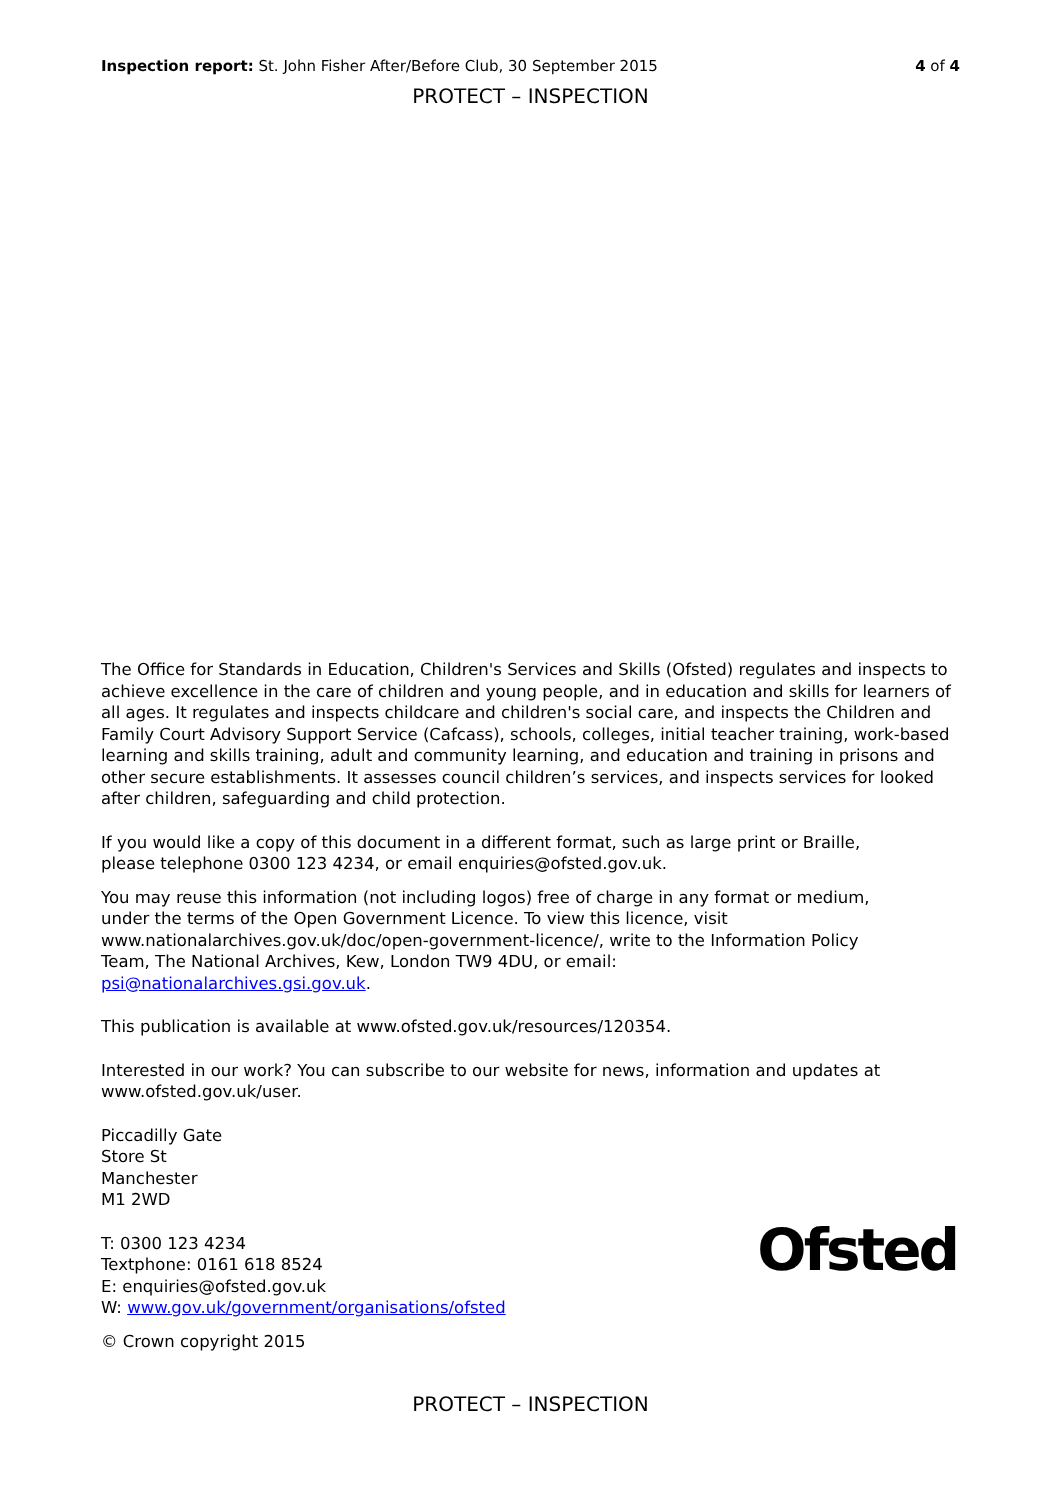Inspection report: St. John Fisher After/Before Club, 30 September 2015 4 of 4
PROTECT – INSPECTION
The Office for Standards in Education, Children's Services and Skills (Ofsted) regulates and inspects to achieve excellence in the care of children and young people, and in education and skills for learners of all ages. It regulates and inspects childcare and children's social care, and inspects the Children and Family Court Advisory Support Service (Cafcass), schools, colleges, initial teacher training, work-based learning and skills training, adult and community learning, and education and training in prisons and other secure establishments. It assesses council children’s services, and inspects services for looked after children, safeguarding and child protection.
If you would like a copy of this document in a different format, such as large print or Braille,
please telephone 0300 123 4234, or email enquiries@ofsted.gov.uk.
You may reuse this information (not including logos) free of charge in any format or medium,
under the terms of the Open Government Licence. To view this licence, visit
www.nationalarchives.gov.uk/doc/open-government-licence/, write to the Information Policy
Team, The National Archives, Kew, London TW9 4DU, or email:
psi@nationalarchives.gsi.gov.uk.
This publication is available at www.ofsted.gov.uk/resources/120354.
Interested in our work? You can subscribe to our website for news, information and updates at
www.ofsted.gov.uk/user.
Piccadilly Gate
Store St
Manchester
M1 2WD
T: 0300 123 4234
Textphone: 0161 618 8524
E: enquiries@ofsted.gov.uk
W: www.gov.uk/government/organisations/ofsted
© Crown copyright 2015
Ofsted
PROTECT – INSPECTION